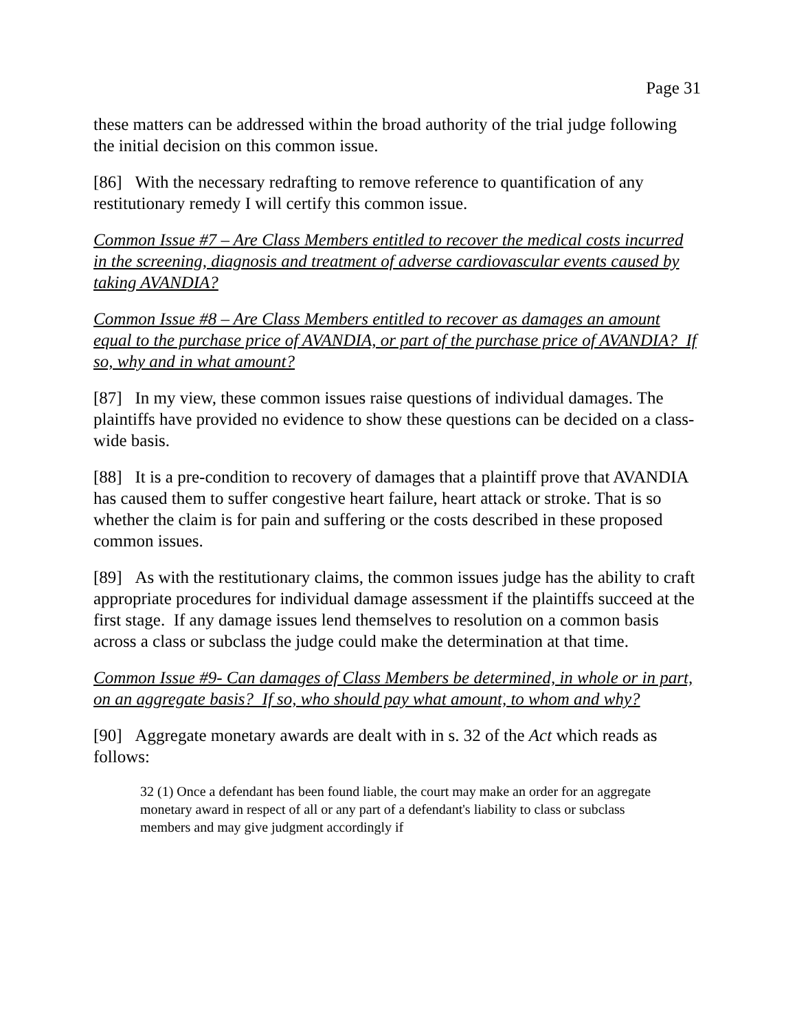Page 31
these matters can be addressed within the broad authority of the trial judge following the initial decision on this common issue.
[86] With the necessary redrafting to remove reference to quantification of any restitutionary remedy I will certify this common issue.
Common Issue #7 – Are Class Members entitled to recover the medical costs incurred in the screening, diagnosis and treatment of adverse cardiovascular events caused by taking AVANDIA?
Common Issue #8 – Are Class Members entitled to recover as damages an amount equal to the purchase price of AVANDIA, or part of the purchase price of AVANDIA? If so, why and in what amount?
[87] In my view, these common issues raise questions of individual damages. The plaintiffs have provided no evidence to show these questions can be decided on a class-wide basis.
[88] It is a pre-condition to recovery of damages that a plaintiff prove that AVANDIA has caused them to suffer congestive heart failure, heart attack or stroke. That is so whether the claim is for pain and suffering or the costs described in these proposed common issues.
[89] As with the restitutionary claims, the common issues judge has the ability to craft appropriate procedures for individual damage assessment if the plaintiffs succeed at the first stage. If any damage issues lend themselves to resolution on a common basis across a class or subclass the judge could make the determination at that time.
Common Issue #9- Can damages of Class Members be determined, in whole or in part, on an aggregate basis? If so, who should pay what amount, to whom and why?
[90] Aggregate monetary awards are dealt with in s. 32 of the Act which reads as follows:
32 (1) Once a defendant has been found liable, the court may make an order for an aggregate monetary award in respect of all or any part of a defendant's liability to class or subclass members and may give judgment accordingly if